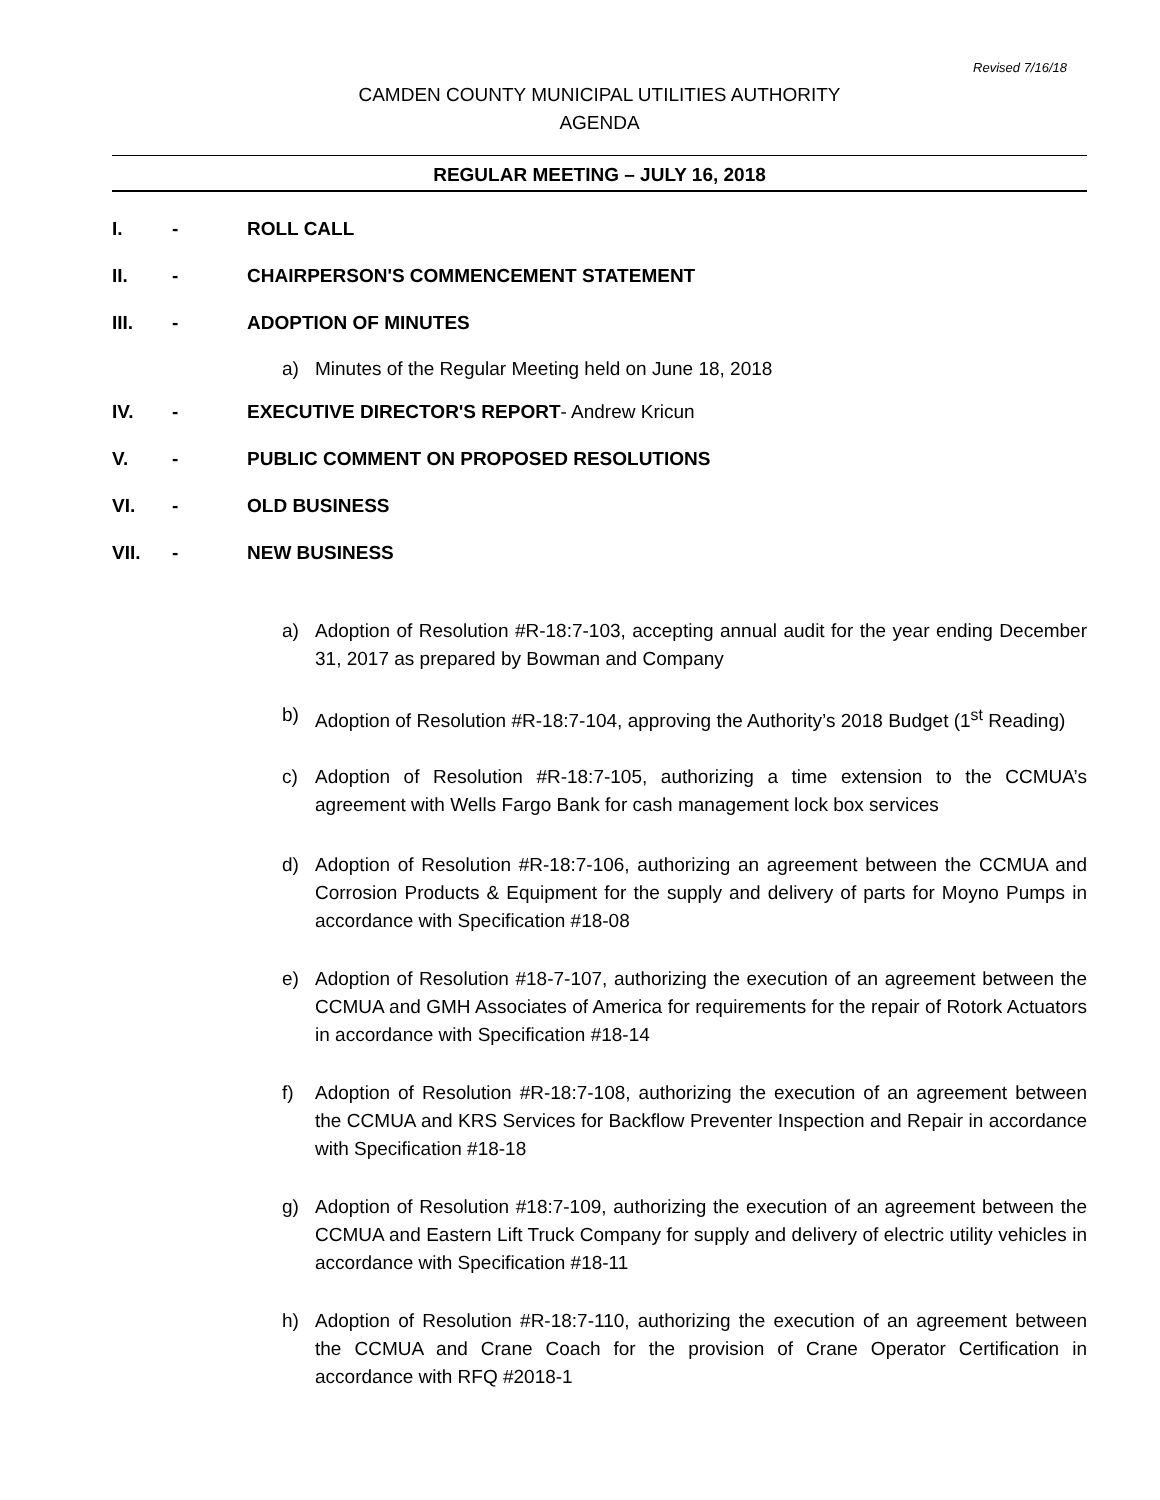Revised 7/16/18
CAMDEN COUNTY MUNICIPAL UTILITIES AUTHORITY
AGENDA
REGULAR MEETING – JULY 16, 2018
I. - ROLL CALL
II. - CHAIRPERSON'S COMMENCEMENT STATEMENT
III. - ADOPTION OF MINUTES
a) Minutes of the Regular Meeting held on June 18, 2018
IV. - EXECUTIVE DIRECTOR'S REPORT- Andrew Kricun
V. - PUBLIC COMMENT ON PROPOSED RESOLUTIONS
VI. - OLD BUSINESS
VII. - NEW BUSINESS
a) Adoption of Resolution #R-18:7-103, accepting annual audit for the year ending December 31, 2017 as prepared by Bowman and Company
b) Adoption of Resolution #R-18:7-104, approving the Authority’s 2018 Budget (1<sup>st</sup> Reading)
c) Adoption of Resolution #R-18:7-105, authorizing a time extension to the CCMUA’s agreement with Wells Fargo Bank for cash management lock box services
d) Adoption of Resolution #R-18:7-106, authorizing an agreement between the CCMUA and Corrosion Products & Equipment for the supply and delivery of parts for Moyno Pumps in accordance with Specification #18-08
e) Adoption of Resolution #18-7-107, authorizing the execution of an agreement between the CCMUA and GMH Associates of America for requirements for the repair of Rotork Actuators in accordance with Specification #18-14
f) Adoption of Resolution #R-18:7-108, authorizing the execution of an agreement between the CCMUA and KRS Services for Backflow Preventer Inspection and Repair in accordance with Specification #18-18
g) Adoption of Resolution #18:7-109, authorizing the execution of an agreement between the CCMUA and Eastern Lift Truck Company for supply and delivery of electric utility vehicles in accordance with Specification #18-11
h) Adoption of Resolution #R-18:7-110, authorizing the execution of an agreement between the CCMUA and Crane Coach for the provision of Crane Operator Certification in accordance with RFQ #2018-1